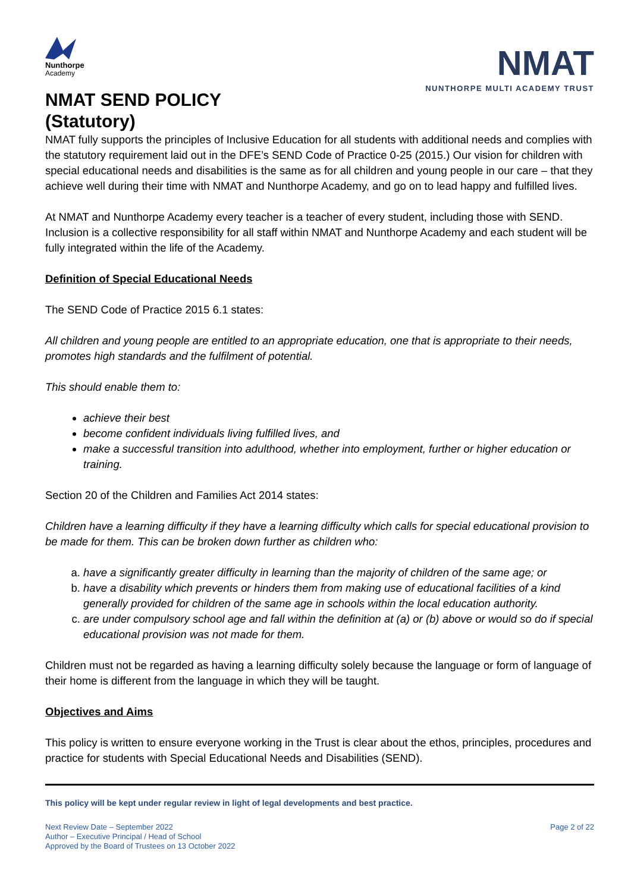Nunthorpe
Academy
NMAT SEND POLICY
(Statutory)
NMAT
NUNTHORPE MULTI ACADEMY TRUST
NMAT fully supports the principles of Inclusive Education for all students with additional needs and complies with the statutory requirement laid out in the DFE’s SEND Code of Practice 0-25 (2015.) Our vision for children with special educational needs and disabilities is the same as for all children and young people in our care – that they achieve well during their time with NMAT and Nunthorpe Academy, and go on to lead happy and fulfilled lives.
At NMAT and Nunthorpe Academy every teacher is a teacher of every student, including those with SEND. Inclusion is a collective responsibility for all staff within NMAT and Nunthorpe Academy and each student will be fully integrated within the life of the Academy.
Definition of Special Educational Needs
The SEND Code of Practice 2015 6.1 states:
All children and young people are entitled to an appropriate education, one that is appropriate to their needs, promotes high standards and the fulfilment of potential.
This should enable them to:
achieve their best
become confident individuals living fulfilled lives, and
make a successful transition into adulthood, whether into employment, further or higher education or training.
Section 20 of the Children and Families Act 2014 states:
Children have a learning difficulty if they have a learning difficulty which calls for special educational provision to be made for them. This can be broken down further as children who:
a. have a significantly greater difficulty in learning than the majority of children of the same age; or
b. have a disability which prevents or hinders them from making use of educational facilities of a kind generally provided for children of the same age in schools within the local education authority.
c. are under compulsory school age and fall within the definition at (a) or (b) above or would so do if special educational provision was not made for them.
Children must not be regarded as having a learning difficulty solely because the language or form of language of their home is different from the language in which they will be taught.
Objectives and Aims
This policy is written to ensure everyone working in the Trust is clear about the ethos, principles, procedures and practice for students with Special Educational Needs and Disabilities (SEND).
This policy will be kept under regular review in light of legal developments and best practice.
Next Review Date – September 2022
Author – Executive Principal / Head of School
Approved by the Board of Trustees on 13 October 2022
Page 2 of 22